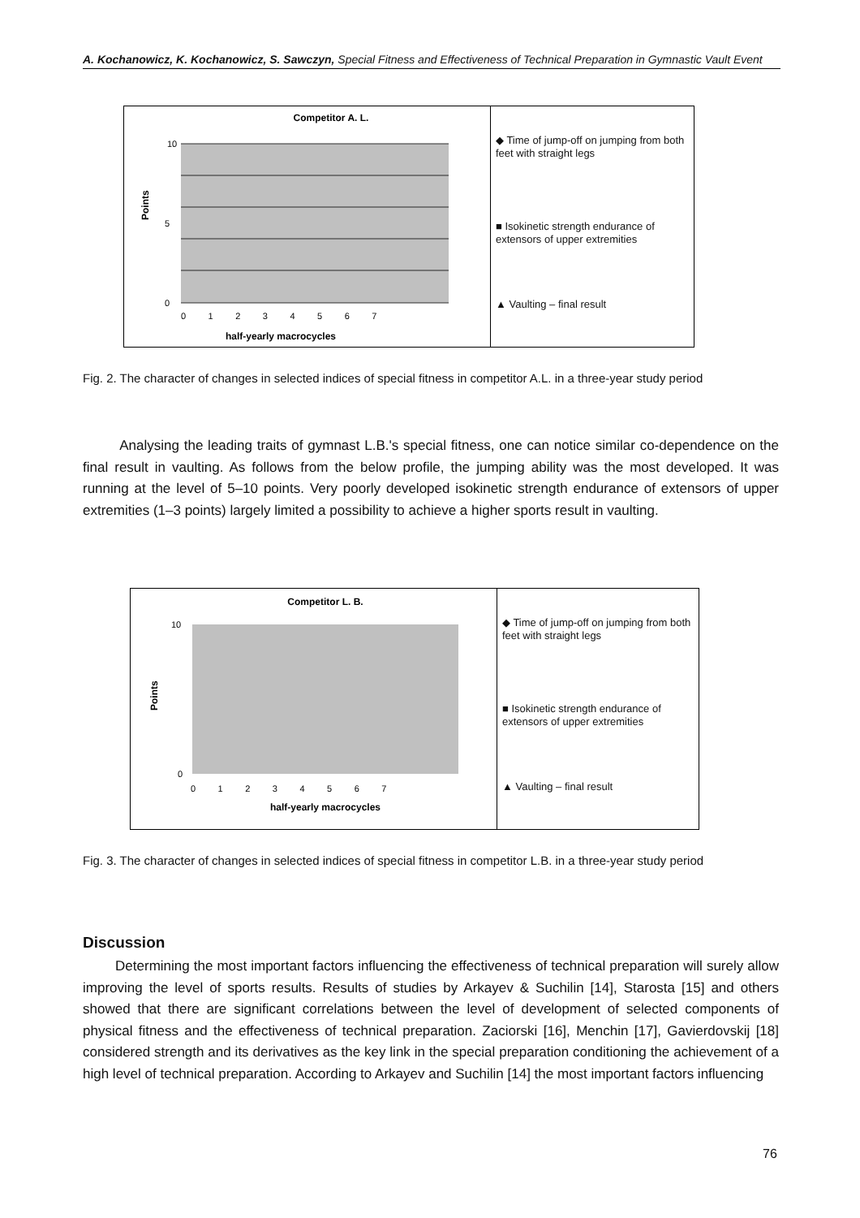A. Kochanowicz, K. Kochanowicz, S. Sawczyn, Special Fitness and Effectiveness of Technical Preparation in Gymnastic Vault Event
Competitor A. L.
Points
10
0
5
0 1 2 3 4 5 6 7
half-yearly macrocycles
◆ Time of jump-off on jumping from both feet with straight legs
■ Isokinetic strength endurance of extensors of upper extremities
▲ Vaulting – final result
Fig. 2. The character of changes in selected indices of special fitness in competitor A.L. in a three-year study period
Analysing the leading traits of gymnast L.B.'s special fitness, one can notice similar co-dependence on the final result in vaulting. As follows from the below profile, the jumping ability was the most developed. It was running at the level of 5–10 points. Very poorly developed isokinetic strength endurance of extensors of upper extremities (1–3 points) largely limited a possibility to achieve a higher sports result in vaulting.
Competitor L. B.
Points
10
0
0 1 2 3 4 5 6 7
half-yearly macrocycles
◆ Time of jump-off on jumping from both feet with straight legs
■ Isokinetic strength endurance of extensors of upper extremities
▲ Vaulting – final result
Fig. 3. The character of changes in selected indices of special fitness in competitor L.B. in a three-year study period
Discussion
Determining the most important factors influencing the effectiveness of technical preparation will surely allow improving the level of sports results. Results of studies by Arkayev & Suchilin [14], Starosta [15] and others showed that there are significant correlations between the level of development of selected components of physical fitness and the effectiveness of technical preparation. Zaciorski [16], Menchin [17], Gavierdovskij [18] considered strength and its derivatives as the key link in the special preparation conditioning the achievement of a high level of technical preparation. According to Arkayev and Suchilin [14] the most important factors influencing
76